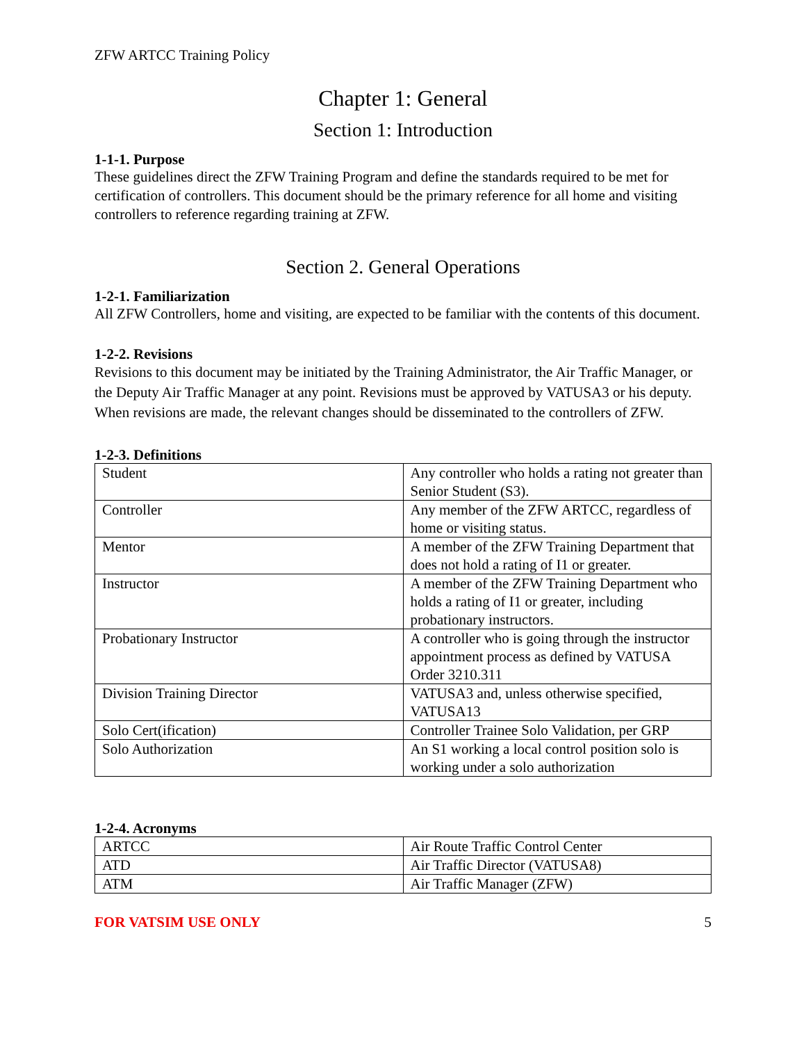ZFW ARTCC Training Policy
Chapter 1: General
Section 1: Introduction
1-1-1. Purpose
These guidelines direct the ZFW Training Program and define the standards required to be met for certification of controllers. This document should be the primary reference for all home and visiting controllers to reference regarding training at ZFW.
Section 2. General Operations
1-2-1. Familiarization
All ZFW Controllers, home and visiting, are expected to be familiar with the contents of this document.
1-2-2. Revisions
Revisions to this document may be initiated by the Training Administrator, the Air Traffic Manager, or the Deputy Air Traffic Manager at any point. Revisions must be approved by VATUSA3 or his deputy. When revisions are made, the relevant changes should be disseminated to the controllers of ZFW.
1-2-3. Definitions
| Student | Any controller who holds a rating not greater than Senior Student (S3). |
| Controller | Any member of the ZFW ARTCC, regardless of home or visiting status. |
| Mentor | A member of the ZFW Training Department that does not hold a rating of I1 or greater. |
| Instructor | A member of the ZFW Training Department who holds a rating of I1 or greater, including probationary instructors. |
| Probationary Instructor | A controller who is going through the instructor appointment process as defined by VATUSA Order 3210.311 |
| Division Training Director | VATUSA3 and, unless otherwise specified, VATUSA13 |
| Solo Cert(ification) | Controller Trainee Solo Validation, per GRP |
| Solo Authorization | An S1 working a local control position solo is working under a solo authorization |
1-2-4. Acronyms
| ARTCC | Air Route Traffic Control Center |
| ATD | Air Traffic Director (VATUSA8) |
| ATM | Air Traffic Manager (ZFW) |
FOR VATSIM USE ONLY 5